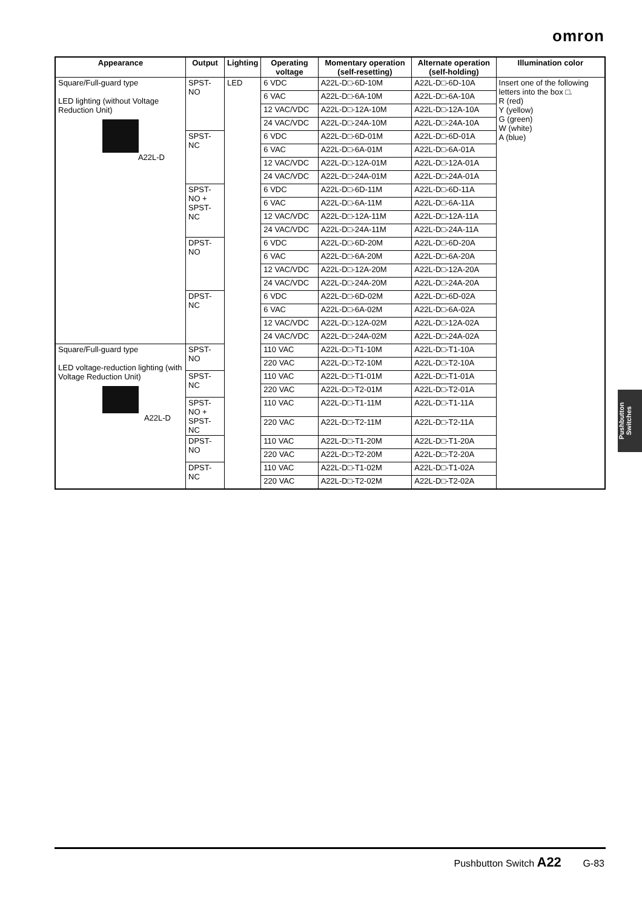omron
| Appearance | Output | Lighting | Operating voltage | Momentary operation (self-resetting) | Alternate operation (self-holding) | Illumination color |
| --- | --- | --- | --- | --- | --- | --- |
| Square/Full-guard type LED lighting (without Voltage Reduction Unit) A22L-D | SPST-NO | LED | 6 VDC | A22L-D□-6D-10M | A22L-D□-6D-10A | Insert one of the following letters into the box □. R (red) Y (yellow) G (green) W (white) A (blue) |
| | | | 6 VAC | A22L-D□-6A-10M | A22L-D□-6A-10A | |
| | | | 12 VAC/VDC | A22L-D□-12A-10M | A22L-D□-12A-10A | |
| | | | 24 VAC/VDC | A22L-D□-24A-10M | A22L-D□-24A-10A | |
| | SPST-NC | | 6 VDC | A22L-D□-6D-01M | A22L-D□-6D-01A | |
| | | | 6 VAC | A22L-D□-6A-01M | A22L-D□-6A-01A | |
| | | | 12 VAC/VDC | A22L-D□-12A-01M | A22L-D□-12A-01A | |
| | | | 24 VAC/VDC | A22L-D□-24A-01M | A22L-D□-24A-01A | |
| | SPST-NO + SPST-NC | | 6 VDC | A22L-D□-6D-11M | A22L-D□-6D-11A | |
| | | | 6 VAC | A22L-D□-6A-11M | A22L-D□-6A-11A | |
| | | | 12 VAC/VDC | A22L-D□-12A-11M | A22L-D□-12A-11A | |
| | | | 24 VAC/VDC | A22L-D□-24A-11M | A22L-D□-24A-11A | |
| | DPST-NO | | 6 VDC | A22L-D□-6D-20M | A22L-D□-6D-20A | |
| | | | 6 VAC | A22L-D□-6A-20M | A22L-D□-6A-20A | |
| | | | 12 VAC/VDC | A22L-D□-12A-20M | A22L-D□-12A-20A | |
| | | | 24 VAC/VDC | A22L-D□-24A-20M | A22L-D□-24A-20A | |
| | DPST-NC | | 6 VDC | A22L-D□-6D-02M | A22L-D□-6D-02A | |
| | | | 6 VAC | A22L-D□-6A-02M | A22L-D□-6A-02A | |
| | | | 12 VAC/VDC | A22L-D□-12A-02M | A22L-D□-12A-02A | |
| | | | 24 VAC/VDC | A22L-D□-24A-02M | A22L-D□-24A-02A | |
| Square/Full-guard type LED voltage-reduction lighting (with Voltage Reduction Unit) A22L-D | SPST-NO | | 110 VAC | A22L-D□-T1-10M | A22L-D□-T1-10A | |
| | | | 220 VAC | A22L-D□-T2-10M | A22L-D□-T2-10A | |
| | SPST-NC | | 110 VAC | A22L-D□-T1-01M | A22L-D□-T1-01A | |
| | | | 220 VAC | A22L-D□-T2-01M | A22L-D□-T2-01A | |
| | SPST-NO + SPST-NC | | 110 VAC | A22L-D□-T1-11M | A22L-D□-T1-11A | |
| | | | 220 VAC | A22L-D□-T2-11M | A22L-D□-T2-11A | |
| | DPST-NO | | 110 VAC | A22L-D□-T1-20M | A22L-D□-T1-20A | |
| | | | 220 VAC | A22L-D□-T2-20M | A22L-D□-T2-20A | |
| | DPST-NC | | 110 VAC | A22L-D□-T1-02M | A22L-D□-T1-02A | |
| | | | 220 VAC | A22L-D□-T2-02M | A22L-D□-T2-02A | |
Pushbutton Switches
Pushbutton Switch A22 G-83